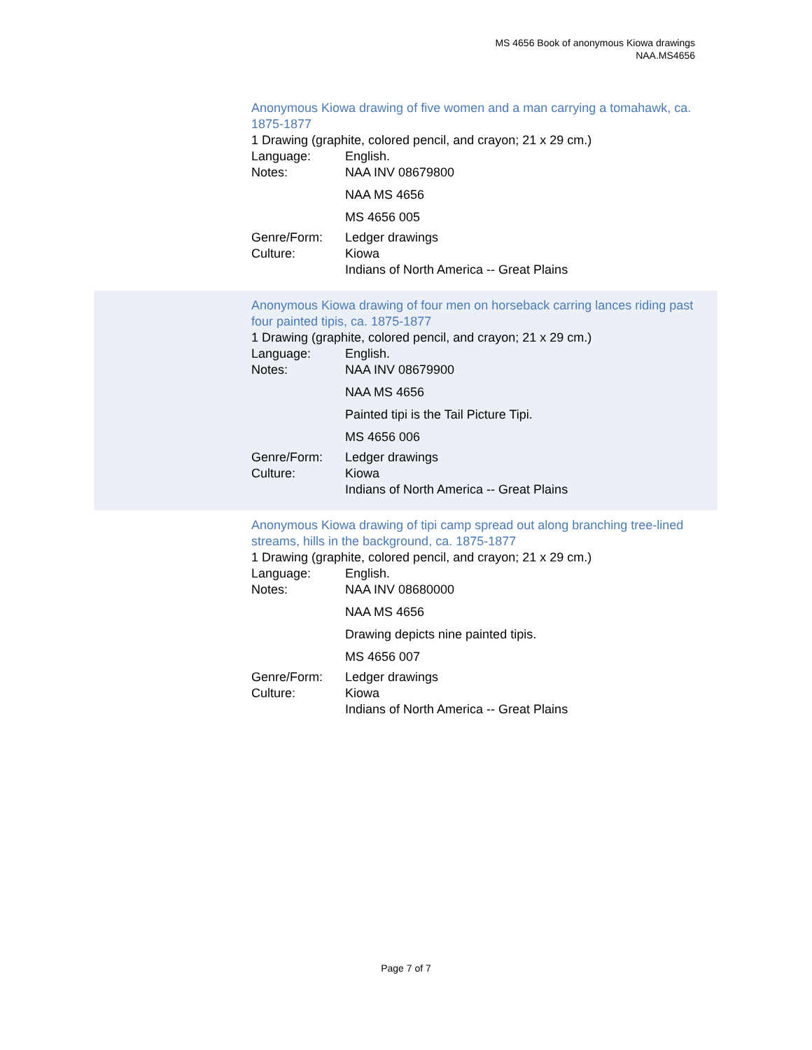MS 4656 Book of anonymous Kiowa drawings
NAA.MS4656
Anonymous Kiowa drawing of five women and a man carrying a tomahawk, ca. 1875-1877
1 Drawing (graphite, colored pencil, and crayon; 21 x 29 cm.)
Language: English.
Notes: NAA INV 08679800
NAA MS 4656
MS 4656 005
Genre/Form: Ledger drawings
Culture: Kiowa
Indians of North America -- Great Plains
Anonymous Kiowa drawing of four men on horseback carring lances riding past four painted tipis, ca. 1875-1877
1 Drawing (graphite, colored pencil, and crayon; 21 x 29 cm.)
Language: English.
Notes: NAA INV 08679900
NAA MS 4656
Painted tipi is the Tail Picture Tipi.
MS 4656 006
Genre/Form: Ledger drawings
Culture: Kiowa
Indians of North America -- Great Plains
Anonymous Kiowa drawing of tipi camp spread out along branching tree-lined streams, hills in the background, ca. 1875-1877
1 Drawing (graphite, colored pencil, and crayon; 21 x 29 cm.)
Language: English.
Notes: NAA INV 08680000
NAA MS 4656
Drawing depicts nine painted tipis.
MS 4656 007
Genre/Form: Ledger drawings
Culture: Kiowa
Indians of North America -- Great Plains
Page 7 of 7